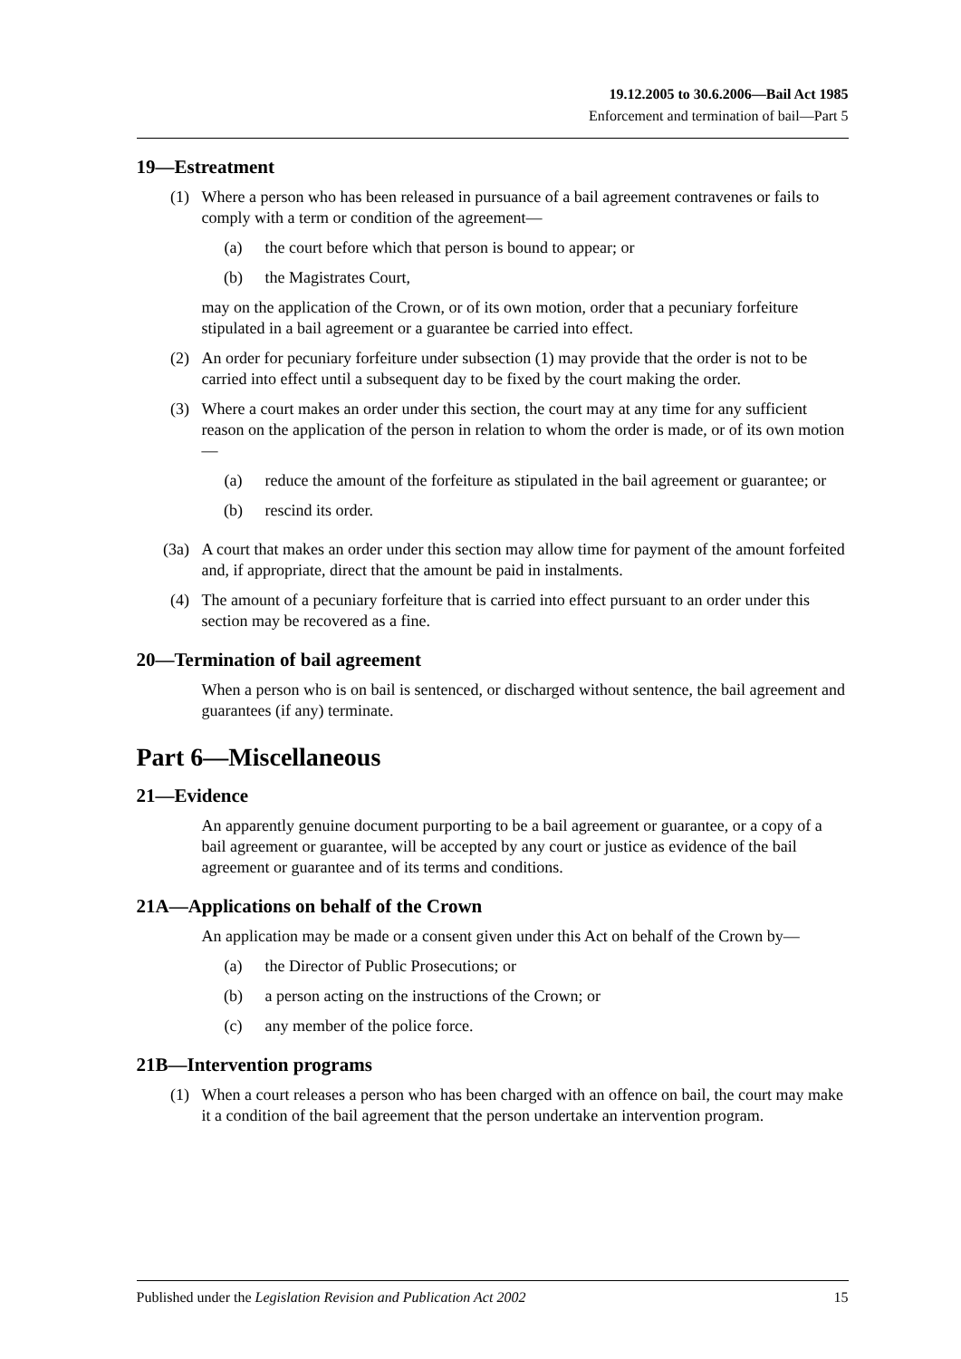19.12.2005 to 30.6.2006—Bail Act 1985
Enforcement and termination of bail—Part 5
19—Estreatment
(1) Where a person who has been released in pursuance of a bail agreement contravenes or fails to comply with a term or condition of the agreement—
(a) the court before which that person is bound to appear; or
(b) the Magistrates Court,
may on the application of the Crown, or of its own motion, order that a pecuniary forfeiture stipulated in a bail agreement or a guarantee be carried into effect.
(2) An order for pecuniary forfeiture under subsection (1) may provide that the order is not to be carried into effect until a subsequent day to be fixed by the court making the order.
(3) Where a court makes an order under this section, the court may at any time for any sufficient reason on the application of the person in relation to whom the order is made, or of its own motion—
(a) reduce the amount of the forfeiture as stipulated in the bail agreement or guarantee; or
(b) rescind its order.
(3a) A court that makes an order under this section may allow time for payment of the amount forfeited and, if appropriate, direct that the amount be paid in instalments.
(4) The amount of a pecuniary forfeiture that is carried into effect pursuant to an order under this section may be recovered as a fine.
20—Termination of bail agreement
When a person who is on bail is sentenced, or discharged without sentence, the bail agreement and guarantees (if any) terminate.
Part 6—Miscellaneous
21—Evidence
An apparently genuine document purporting to be a bail agreement or guarantee, or a copy of a bail agreement or guarantee, will be accepted by any court or justice as evidence of the bail agreement or guarantee and of its terms and conditions.
21A—Applications on behalf of the Crown
An application may be made or a consent given under this Act on behalf of the Crown by—
(a) the Director of Public Prosecutions; or
(b) a person acting on the instructions of the Crown; or
(c) any member of the police force.
21B—Intervention programs
(1) When a court releases a person who has been charged with an offence on bail, the court may make it a condition of the bail agreement that the person undertake an intervention program.
Published under the Legislation Revision and Publication Act 2002 15